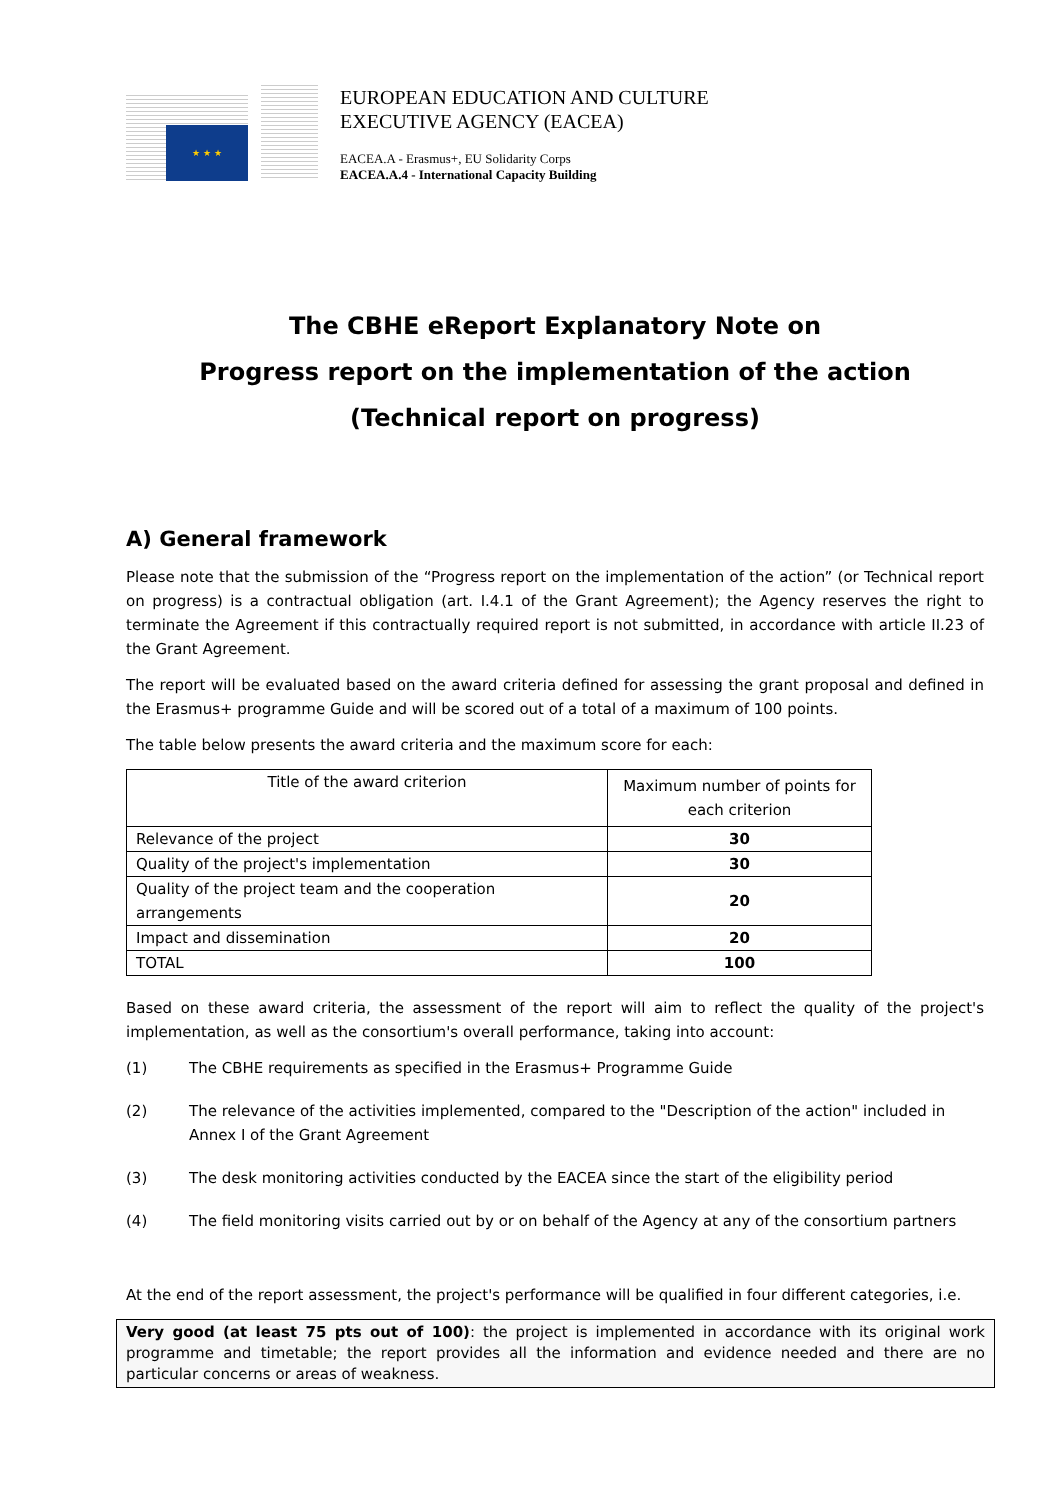★ ★ ★
EUROPEAN EDUCATION AND CULTURE
EXECUTIVE AGENCY (EACEA)
EACEA.A - Erasmus+, EU Solidarity Corps
EACEA.A.4 - International Capacity Building
The CBHE eReport Explanatory Note on
Progress report on the implementation of the action
(Technical report on progress)
A) General framework
Please note that the submission of the “Progress report on the implementation of the action” (or Technical report on progress) is a contractual obligation (art. I.4.1 of the Grant Agreement); the Agency reserves the right to terminate the Agreement if this contractually required report is not submitted, in accordance with article II.23 of the Grant Agreement.
The report will be evaluated based on the award criteria defined for assessing the grant proposal and defined in the Erasmus+ programme Guide and will be scored out of a total of a maximum of 100 points.
The table below presents the award criteria and the maximum score for each:
| Title of the award criterion | Maximum number of points for each criterion |
| --- | --- |
| Relevance of the project | 30 |
| Quality of the project's implementation | 30 |
| Quality of the project team and the cooperation arrangements | 20 |
| Impact and dissemination | 20 |
| TOTAL | 100 |
Based on these award criteria, the assessment of the report will aim to reflect the quality of the project's implementation, as well as the consortium's overall performance, taking into account:
(1) The CBHE requirements as specified in the Erasmus+ Programme Guide
(2) The relevance of the activities implemented, compared to the "Description of the action" included in Annex I of the Grant Agreement
(3) The desk monitoring activities conducted by the EACEA since the start of the eligibility period
(4) The field monitoring visits carried out by or on behalf of the Agency at any of the consortium partners
At the end of the report assessment, the project's performance will be qualified in four different categories, i.e.
Very good (at least 75 pts out of 100): the project is implemented in accordance with its original work programme and timetable; the report provides all the information and evidence needed and there are no particular concerns or areas of weakness.